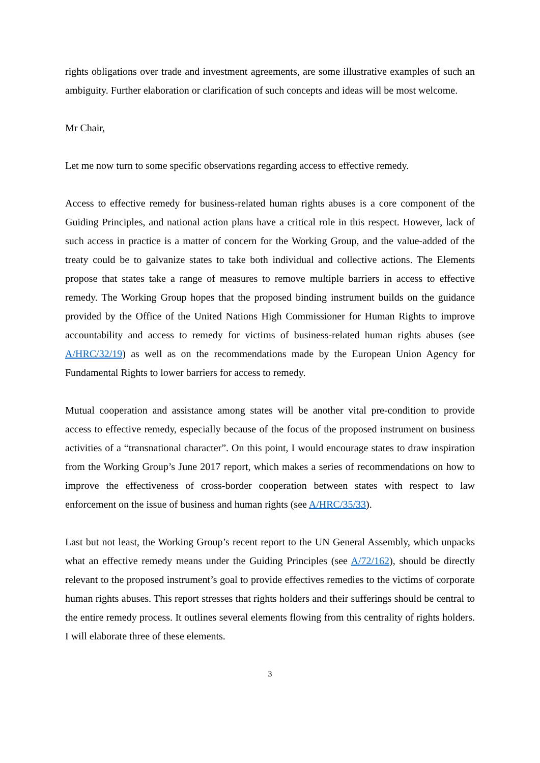rights obligations over trade and investment agreements, are some illustrative examples of such an ambiguity. Further elaboration or clarification of such concepts and ideas will be most welcome.
Mr Chair,
Let me now turn to some specific observations regarding access to effective remedy.
Access to effective remedy for business-related human rights abuses is a core component of the Guiding Principles, and national action plans have a critical role in this respect. However, lack of such access in practice is a matter of concern for the Working Group, and the value-added of the treaty could be to galvanize states to take both individual and collective actions. The Elements propose that states take a range of measures to remove multiple barriers in access to effective remedy. The Working Group hopes that the proposed binding instrument builds on the guidance provided by the Office of the United Nations High Commissioner for Human Rights to improve accountability and access to remedy for victims of business-related human rights abuses (see A/HRC/32/19) as well as on the recommendations made by the European Union Agency for Fundamental Rights to lower barriers for access to remedy.
Mutual cooperation and assistance among states will be another vital pre-condition to provide access to effective remedy, especially because of the focus of the proposed instrument on business activities of a “transnational character”. On this point, I would encourage states to draw inspiration from the Working Group’s June 2017 report, which makes a series of recommendations on how to improve the effectiveness of cross-border cooperation between states with respect to law enforcement on the issue of business and human rights (see A/HRC/35/33).
Last but not least, the Working Group’s recent report to the UN General Assembly, which unpacks what an effective remedy means under the Guiding Principles (see A/72/162), should be directly relevant to the proposed instrument’s goal to provide effectives remedies to the victims of corporate human rights abuses. This report stresses that rights holders and their sufferings should be central to the entire remedy process. It outlines several elements flowing from this centrality of rights holders. I will elaborate three of these elements.
3